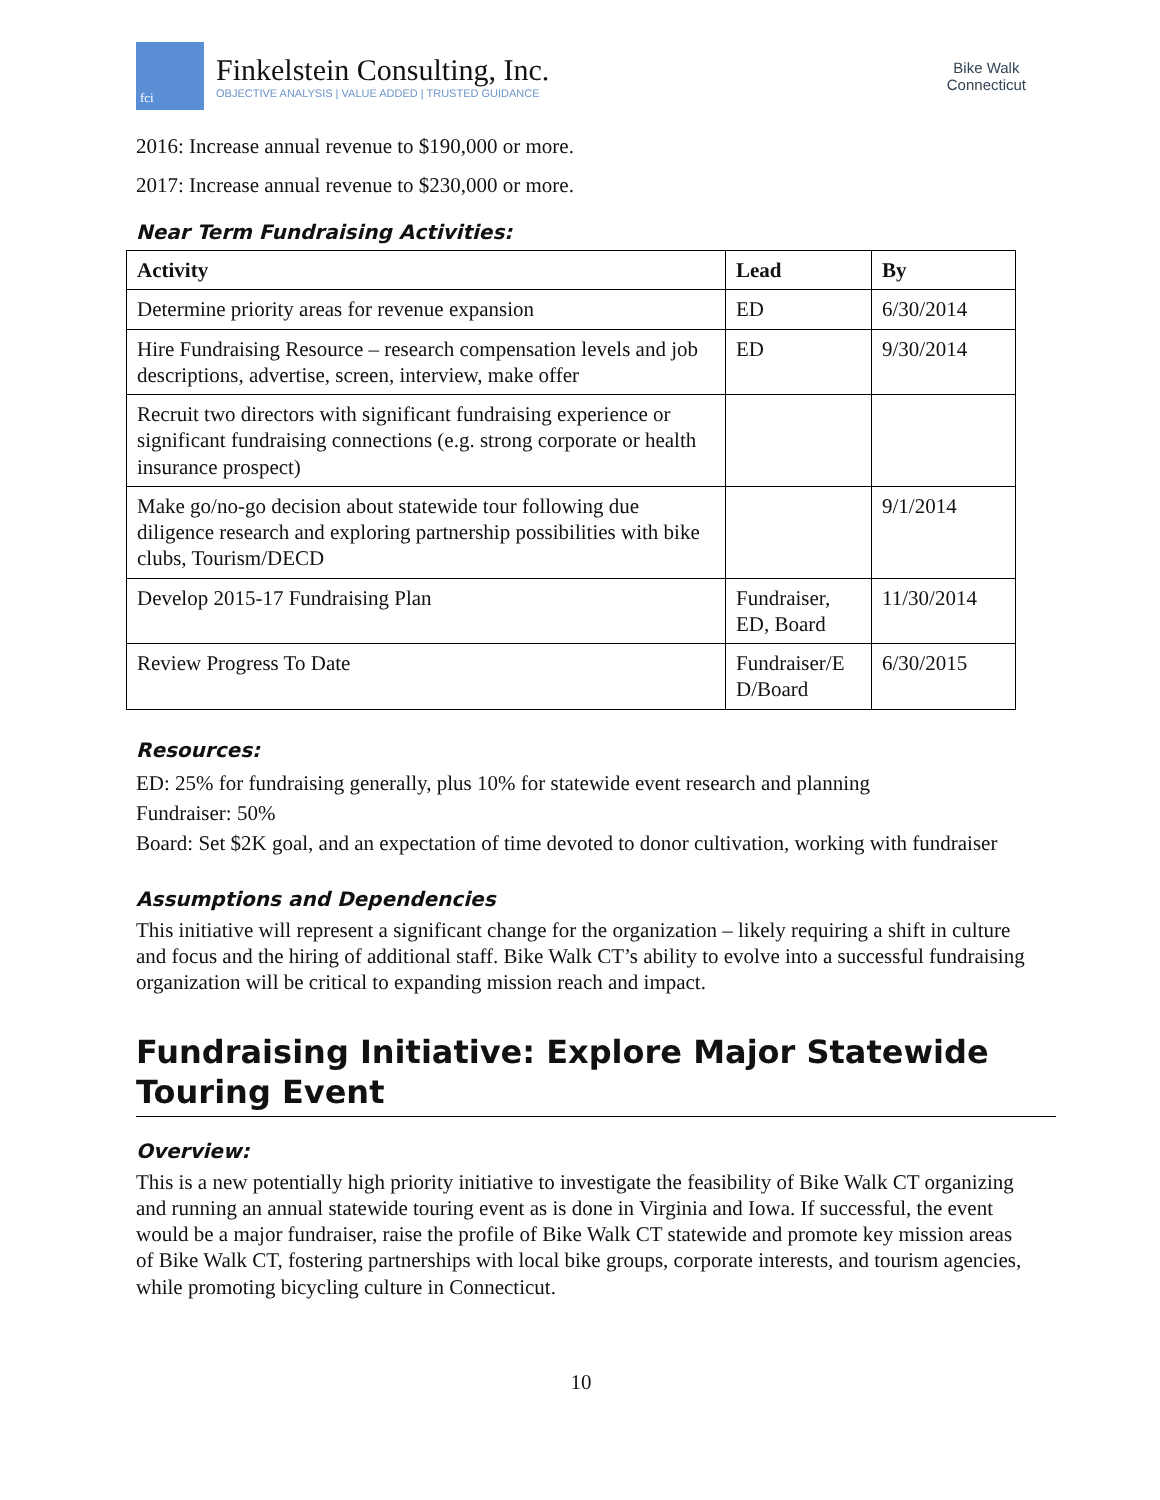fci
Finkelstein Consulting, Inc.
OBJECTIVE ANALYSIS | VALUE ADDED | TRUSTED GUIDANCE
Bike Walk
Connecticut
2016: Increase annual revenue to $190,000 or more.
2017: Increase annual revenue to $230,000 or more.
Near Term Fundraising Activities:
| Activity | Lead | By |
| --- | --- | --- |
| Determine priority areas for revenue expansion | ED | 6/30/2014 |
| Hire Fundraising Resource – research compensation levels and job descriptions, advertise, screen, interview, make offer | ED | 9/30/2014 |
| Recruit two directors with significant fundraising experience or significant fundraising connections (e.g. strong corporate or health insurance prospect) | | |
| Make go/no-go decision about statewide tour following due diligence research and exploring partnership possibilities with bike clubs, Tourism/DECD | | 9/1/2014 |
| Develop 2015-17 Fundraising Plan | Fundraiser, ED, Board | 11/30/2014 |
| Review Progress To Date | Fundraiser/E D/Board | 6/30/2015 |
Resources:
ED: 25% for fundraising generally, plus 10% for statewide event research and planning
Fundraiser: 50%
Board: Set $2K goal, and an expectation of time devoted to donor cultivation, working with fundraiser
Assumptions and Dependencies
This initiative will represent a significant change for the organization – likely requiring a shift in culture and focus and the hiring of additional staff. Bike Walk CT’s ability to evolve into a successful fundraising organization will be critical to expanding mission reach and impact.
Fundraising Initiative: Explore Major Statewide Touring Event
Overview:
This is a new potentially high priority initiative to investigate the feasibility of Bike Walk CT organizing and running an annual statewide touring event as is done in Virginia and Iowa. If successful, the event would be a major fundraiser, raise the profile of Bike Walk CT statewide and promote key mission areas of Bike Walk CT, fostering partnerships with local bike groups, corporate interests, and tourism agencies, while promoting bicycling culture in Connecticut.
10